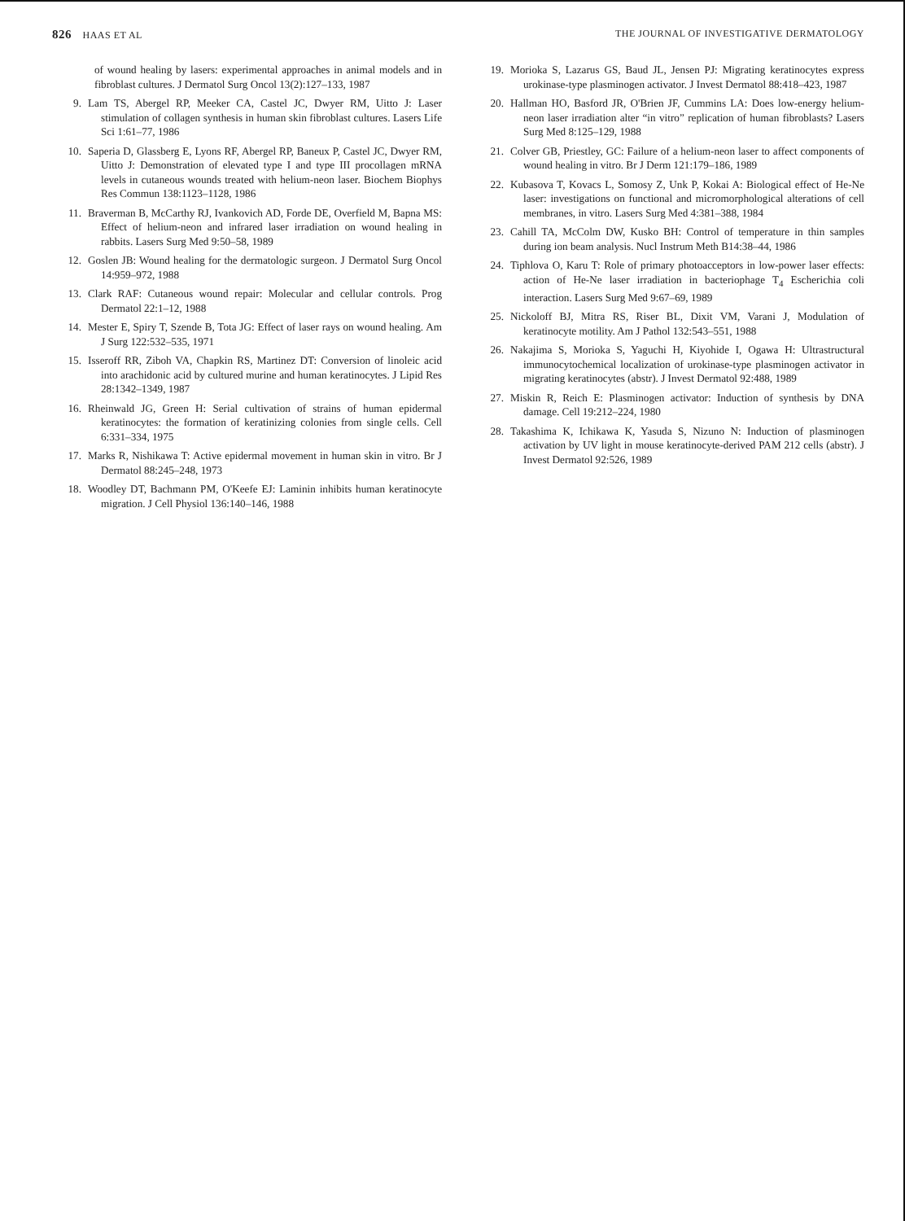826 HAAS ET AL THE JOURNAL OF INVESTIGATIVE DERMATOLOGY
of wound healing by lasers: experimental approaches in animal models and in fibroblast cultures. J Dermatol Surg Oncol 13(2):127–133, 1987
9. Lam TS, Abergel RP, Meeker CA, Castel JC, Dwyer RM, Uitto J: Laser stimulation of collagen synthesis in human skin fibroblast cultures. Lasers Life Sci 1:61–77, 1986
10. Saperia D, Glassberg E, Lyons RF, Abergel RP, Baneux P, Castel JC, Dwyer RM, Uitto J: Demonstration of elevated type I and type III procollagen mRNA levels in cutaneous wounds treated with helium-neon laser. Biochem Biophys Res Commun 138:1123–1128, 1986
11. Braverman B, McCarthy RJ, Ivankovich AD, Forde DE, Overfield M, Bapna MS: Effect of helium-neon and infrared laser irradiation on wound healing in rabbits. Lasers Surg Med 9:50–58, 1989
12. Goslen JB: Wound healing for the dermatologic surgeon. J Dermatol Surg Oncol 14:959–972, 1988
13. Clark RAF: Cutaneous wound repair: Molecular and cellular controls. Prog Dermatol 22:1–12, 1988
14. Mester E, Spiry T, Szende B, Tota JG: Effect of laser rays on wound healing. Am J Surg 122:532–535, 1971
15. Isseroff RR, Ziboh VA, Chapkin RS, Martinez DT: Conversion of linoleic acid into arachidonic acid by cultured murine and human keratinocytes. J Lipid Res 28:1342–1349, 1987
16. Rheinwald JG, Green H: Serial cultivation of strains of human epidermal keratinocytes: the formation of keratinizing colonies from single cells. Cell 6:331–334, 1975
17. Marks R, Nishikawa T: Active epidermal movement in human skin in vitro. Br J Dermatol 88:245–248, 1973
18. Woodley DT, Bachmann PM, O'Keefe EJ: Laminin inhibits human keratinocyte migration. J Cell Physiol 136:140–146, 1988
19. Morioka S, Lazarus GS, Baud JL, Jensen PJ: Migrating keratinocytes express urokinase-type plasminogen activator. J Invest Dermatol 88:418–423, 1987
20. Hallman HO, Basford JR, O'Brien JF, Cummins LA: Does low-energy helium-neon laser irradiation alter “in vitro” replication of human fibroblasts? Lasers Surg Med 8:125–129, 1988
21. Colver GB, Priestley, GC: Failure of a helium-neon laser to affect components of wound healing in vitro. Br J Derm 121:179–186, 1989
22. Kubasova T, Kovacs L, Somosy Z, Unk P, Kokai A: Biological effect of He-Ne laser: investigations on functional and micromorphological alterations of cell membranes, in vitro. Lasers Surg Med 4:381–388, 1984
23. Cahill TA, McColm DW, Kusko BH: Control of temperature in thin samples during ion beam analysis. Nucl Instrum Meth B14:38–44, 1986
24. Tiphlova O, Karu T: Role of primary photoacceptors in low-power laser effects: action of He-Ne laser irradiation in bacteriophage T<sub>4</sub> Escherichia coli interaction. Lasers Surg Med 9:67–69, 1989
25. Nickoloff BJ, Mitra RS, Riser BL, Dixit VM, Varani J, Modulation of keratinocyte motility. Am J Pathol 132:543–551, 1988
26. Nakajima S, Morioka S, Yaguchi H, Kiyohide I, Ogawa H: Ultrastructural immunocytochemical localization of urokinase-type plasminogen activator in migrating keratinocytes (abstr). J Invest Dermatol 92:488, 1989
27. Miskin R, Reich E: Plasminogen activator: Induction of synthesis by DNA damage. Cell 19:212–224, 1980
28. Takashima K, Ichikawa K, Yasuda S, Nizuno N: Induction of plasminogen activation by UV light in mouse keratinocyte-derived PAM 212 cells (abstr). J Invest Dermatol 92:526, 1989